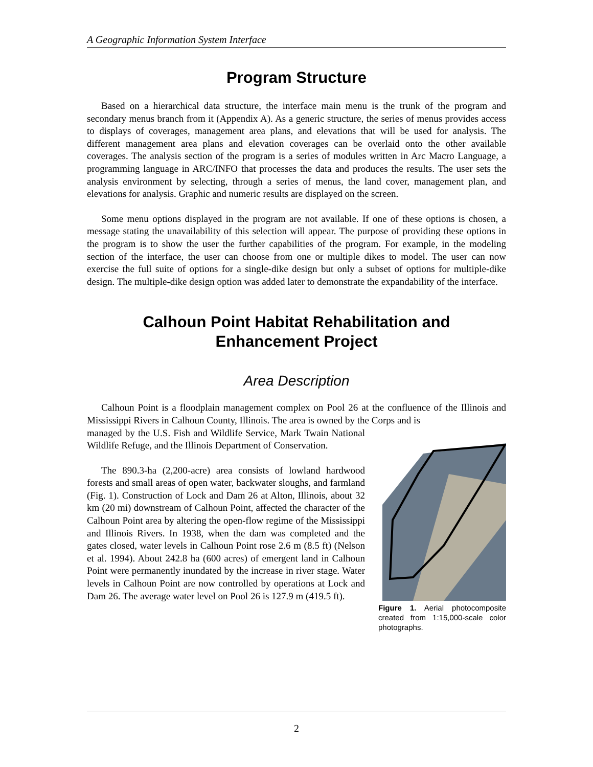A Geographic Information System Interface
Program Structure
Based on a hierarchical data structure, the interface main menu is the trunk of the program and secondary menus branch from it (Appendix A). As a generic structure, the series of menus provides access to displays of coverages, management area plans, and elevations that will be used for analysis. The different management area plans and elevation coverages can be overlaid onto the other available coverages. The analysis section of the program is a series of modules written in Arc Macro Language, a programming language in ARC/INFO that processes the data and produces the results. The user sets the analysis environment by selecting, through a series of menus, the land cover, management plan, and elevations for analysis. Graphic and numeric results are displayed on the screen.
Some menu options displayed in the program are not available. If one of these options is chosen, a message stating the unavailability of this selection will appear. The purpose of providing these options in the program is to show the user the further capabilities of the program. For example, in the modeling section of the interface, the user can choose from one or multiple dikes to model. The user can now exercise the full suite of options for a single-dike design but only a subset of options for multiple-dike design. The multiple-dike design option was added later to demonstrate the expandability of the interface.
Calhoun Point Habitat Rehabilitation and
Enhancement Project
Area Description
Calhoun Point is a floodplain management complex on Pool 26 at the confluence of the Illinois and Mississippi Rivers in Calhoun County, Illinois. The area is owned by the Corps and is
Figure 1. Aerial photocomposite created from 1:15,000-scale color photographs.
managed by the U.S. Fish and Wildlife Service, Mark Twain National Wildlife Refuge, and the Illinois Department of Conservation.
The 890.3-ha (2,200-acre) area consists of lowland hardwood forests and small areas of open water, backwater sloughs, and farmland (Fig. 1). Construction of Lock and Dam 26 at Alton, Illinois, about 32 km (20 mi) downstream of Calhoun Point, affected the character of the Calhoun Point area by altering the open-flow regime of the Mississippi and Illinois Rivers. In 1938, when the dam was completed and the gates closed, water levels in Calhoun Point rose 2.6 m (8.5 ft) (Nelson et al. 1994). About 242.8 ha (600 acres) of emergent land in Calhoun Point were permanently inundated by the increase in river stage. Water levels in Calhoun Point are now controlled by operations at Lock and Dam 26. The average water level on Pool 26 is 127.9 m (419.5 ft).
2